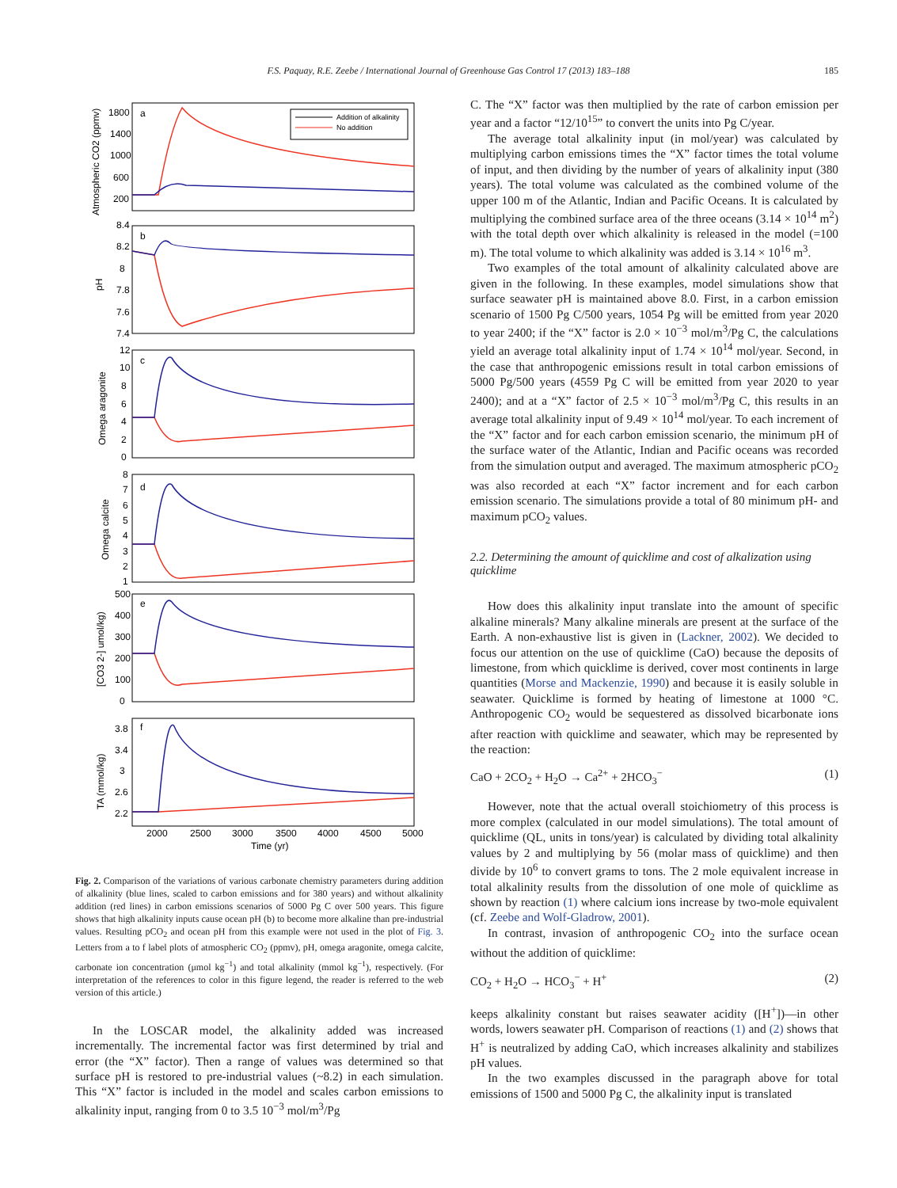F.S. Paquay, R.E. Zeebe / International Journal of Greenhouse Gas Control 17 (2013) 183–188 185
a
b
c
d
e
f
Addition of alkalinity
No addition
Atmospheric CO2 (ppmv)
pH
Omega aragonite
Omega calcite
[CO3 2-] umol/kg)
TA (mmol/kg)
1800
1400
1000
600
200
8.4
8.2
8
7.8
7.6
7.4
12
10
8
6
4
2
0
8
7
6
5
4
3
2
1
500
400
300
200
100
0
3.8
3.4
3
2.6
2.2
2000
2500
3000
3500
4000
4500
5000
Time (yr)
Fig. 2. Comparison of the variations of various carbonate chemistry parameters during addition of alkalinity (blue lines, scaled to carbon emissions and for 380 years) and without alkalinity addition (red lines) in carbon emissions scenarios of 5000 Pg C over 500 years. This figure shows that high alkalinity inputs cause ocean pH (b) to become more alkaline than pre-industrial values. Resulting pCO<sub>2</sub> and ocean pH from this example were not used in the plot of Fig. 3. Letters from a to f label plots of atmospheric CO<sub>2</sub> (ppmv), pH, omega aragonite, omega calcite, carbonate ion concentration (μmol kg<sup>−1</sup>) and total alkalinity (mmol kg<sup>−1</sup>), respectively. (For interpretation of the references to color in this figure legend, the reader is referred to the web version of this article.)
In the LOSCAR model, the alkalinity added was increased incrementally. The incremental factor was first determined by trial and error (the “X” factor). Then a range of values was determined so that surface pH is restored to pre-industrial values (~8.2) in each simulation. This “X” factor is included in the model and scales carbon emissions to alkalinity input, ranging from 0 to 3.5 10<sup>−3</sup> mol/m<sup>3</sup>/Pg
C. The “X” factor was then multiplied by the rate of carbon emission per year and a factor “12/10<sup>15</sup>” to convert the units into Pg C/year.
The average total alkalinity input (in mol/year) was calculated by multiplying carbon emissions times the “X” factor times the total volume of input, and then dividing by the number of years of alkalinity input (380 years). The total volume was calculated as the combined volume of the upper 100 m of the Atlantic, Indian and Pacific Oceans. It is calculated by multiplying the combined surface area of the three oceans (3.14 × 10<sup>14</sup> m<sup>2</sup>) with the total depth over which alkalinity is released in the model (=100 m). The total volume to which alkalinity was added is 3.14 × 10<sup>16</sup> m<sup>3</sup>.
Two examples of the total amount of alkalinity calculated above are given in the following. In these examples, model simulations show that surface seawater pH is maintained above 8.0. First, in a carbon emission scenario of 1500 Pg C/500 years, 1054 Pg will be emitted from year 2020 to year 2400; if the “X” factor is 2.0 × 10<sup>−3</sup> mol/m<sup>3</sup>/Pg C, the calculations yield an average total alkalinity input of 1.74 × 10<sup>14</sup> mol/year. Second, in the case that anthropogenic emissions result in total carbon emissions of 5000 Pg/500 years (4559 Pg C will be emitted from year 2020 to year 2400); and at a “X” factor of 2.5 × 10<sup>−3</sup> mol/m<sup>3</sup>/Pg C, this results in an average total alkalinity input of 9.49 × 10<sup>14</sup> mol/year. To each increment of the “X” factor and for each carbon emission scenario, the minimum pH of the surface water of the Atlantic, Indian and Pacific oceans was recorded from the simulation output and averaged. The maximum atmospheric pCO<sub>2</sub> was also recorded at each “X” factor increment and for each carbon emission scenario. The simulations provide a total of 80 minimum pH- and maximum pCO<sub>2</sub> values.
2.2. Determining the amount of quicklime and cost of alkalization using quicklime
How does this alkalinity input translate into the amount of specific alkaline minerals? Many alkaline minerals are present at the surface of the Earth. A non-exhaustive list is given in (Lackner, 2002). We decided to focus our attention on the use of quicklime (CaO) because the deposits of limestone, from which quicklime is derived, cover most continents in large quantities (Morse and Mackenzie, 1990) and because it is easily soluble in seawater. Quicklime is formed by heating of limestone at 1000 °C. Anthropogenic CO<sub>2</sub> would be sequestered as dissolved bicarbonate ions after reaction with quicklime and seawater, which may be represented by the reaction:
CaO + 2CO<sub>2</sub> + H<sub>2</sub>O → Ca<sup>2+</sup> + 2HCO<sub>3</sub><sup>−</sup> (1)
However, note that the actual overall stoichiometry of this process is more complex (calculated in our model simulations). The total amount of quicklime (QL, units in tons/year) is calculated by dividing total alkalinity values by 2 and multiplying by 56 (molar mass of quicklime) and then divide by 10<sup>6</sup> to convert grams to tons. The 2 mole equivalent increase in total alkalinity results from the dissolution of one mole of quicklime as shown by reaction (1) where calcium ions increase by two-mole equivalent (cf. Zeebe and Wolf-Gladrow, 2001).
In contrast, invasion of anthropogenic CO<sub>2</sub> into the surface ocean without the addition of quicklime:
CO<sub>2</sub> + H<sub>2</sub>O → HCO<sub>3</sub><sup>−</sup> + H<sup>+</sup> (2)
keeps alkalinity constant but raises seawater acidity ([H<sup>+</sup>])—in other words, lowers seawater pH. Comparison of reactions (1) and (2) shows that H<sup>+</sup> is neutralized by adding CaO, which increases alkalinity and stabilizes pH values.
In the two examples discussed in the paragraph above for total emissions of 1500 and 5000 Pg C, the alkalinity input is translated